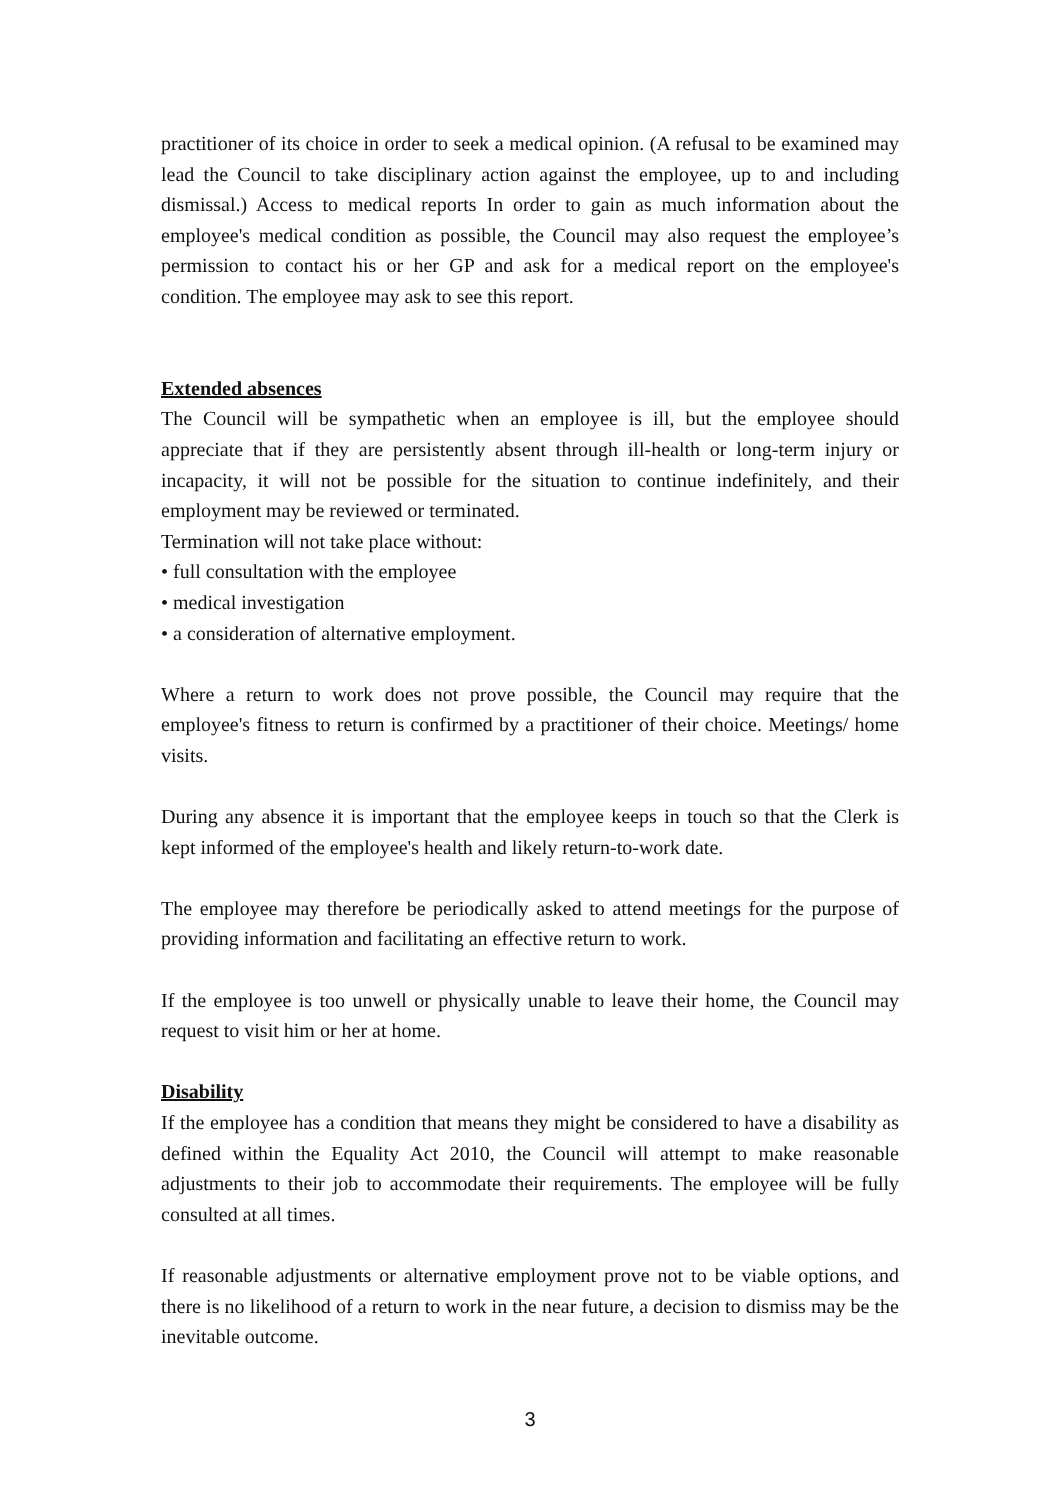practitioner of its choice in order to seek a medical opinion. (A refusal to be examined may lead the Council to take disciplinary action against the employee, up to and including dismissal.) Access to medical reports In order to gain as much information about the employee's medical condition as possible, the Council may also request the employee’s permission to contact his or her GP and ask for a medical report on the employee's condition. The employee may ask to see this report.
Extended absences
The Council will be sympathetic when an employee is ill, but the employee should appreciate that if they are persistently absent through ill-health or long-term injury or incapacity, it will not be possible for the situation to continue indefinitely, and their employment may be reviewed or terminated.
Termination will not take place without:
• full consultation with the employee
• medical investigation
• a consideration of alternative employment.
Where a return to work does not prove possible, the Council may require that the employee's fitness to return is confirmed by a practitioner of their choice. Meetings/ home visits.
During any absence it is important that the employee keeps in touch so that the Clerk is kept informed of the employee's health and likely return-to-work date.
The employee may therefore be periodically asked to attend meetings for the purpose of providing information and facilitating an effective return to work.
If the employee is too unwell or physically unable to leave their home, the Council may request to visit him or her at home.
Disability
If the employee has a condition that means they might be considered to have a disability as defined within the Equality Act 2010, the Council will attempt to make reasonable adjustments to their job to accommodate their requirements. The employee will be fully consulted at all times.
If reasonable adjustments or alternative employment prove not to be viable options, and there is no likelihood of a return to work in the near future, a decision to dismiss may be the inevitable outcome.
3